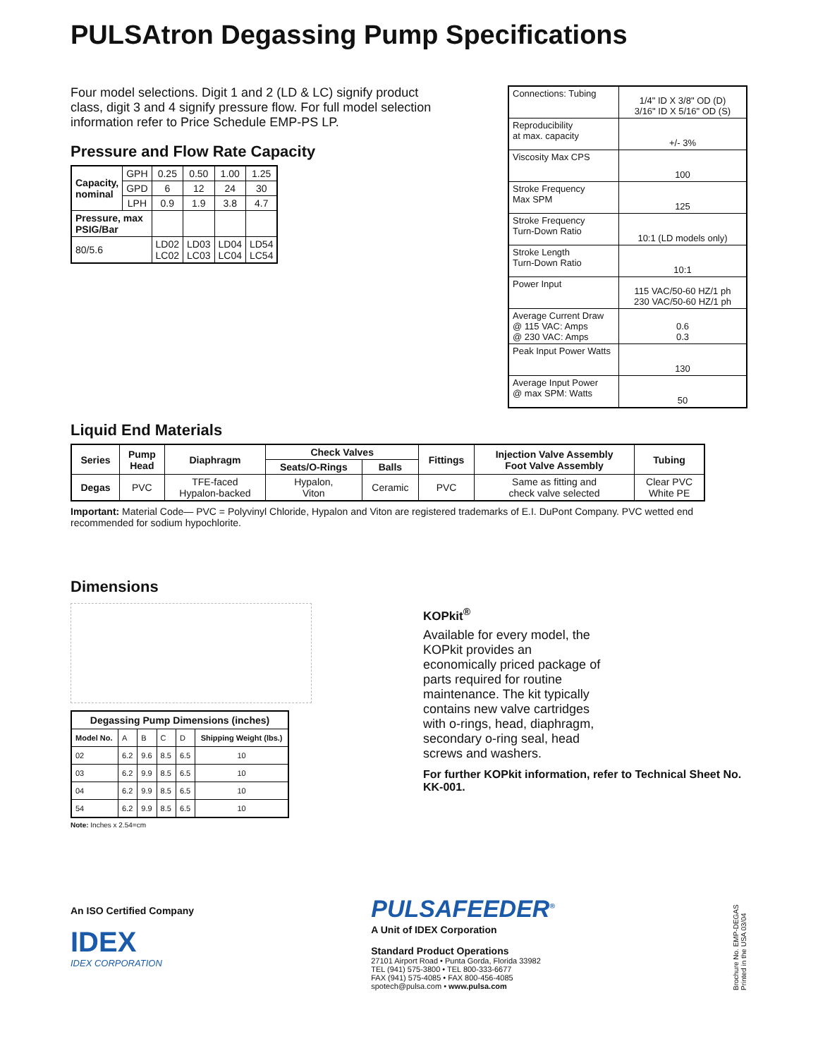PULSAtron Degassing Pump Specifications
Four model selections. Digit 1 and 2 (LD & LC) signify product class, digit 3 and 4 signify pressure flow. For full model selection information refer to Price Schedule EMP-PS LP.
Pressure and Flow Rate Capacity
| Capacity, nominal | GPH | 0.25 | 0.50 | 1.00 | 1.25 |
| | GPD | 6 | 12 | 24 | 30 |
| | LPH | 0.9 | 1.9 | 3.8 | 4.7 |
| Pressure, max PSIG/Bar | | | | | |
| 80/5.6 | | LD02 LC02 | LD03 LC03 | LD04 LC04 | LD54 LC54 |
| Connections: Tubing | 1/4" ID X 3/8" OD (D) 3/16" ID X 5/16" OD (S) |
| Reproducibility at max. capacity | +/- 3% |
| Viscosity Max CPS | 100 |
| Stroke Frequency Max SPM | 125 |
| Stroke Frequency Turn-Down Ratio | 10:1 (LD models only) |
| Stroke Length Turn-Down Ratio | 10:1 |
| Power Input | 115 VAC/50-60 HZ/1 ph 230 VAC/50-60 HZ/1 ph |
| Average Current Draw @ 115 VAC: Amps @ 230 VAC: Amps | 0.6 0.3 |
| Peak Input Power Watts | 130 |
| Average Input Power @ max SPM: Watts | 50 |
Liquid End Materials
| Series | Pump Head | Diaphragm | Check Valves | | Fittings | Injection Valve Assembly Foot Valve Assembly | Tubing |
| --- | --- | --- | --- | --- | --- | --- | --- |
| | | | Seats/O-Rings | Balls | | | |
| Degas | PVC | TFE-faced Hypalon-backed | Hypalon, Viton | Ceramic | PVC | Same as fitting and check valve selected | Clear PVC White PE |
Important: Material Code— PVC = Polyvinyl Chloride, Hypalon and Viton are registered trademarks of E.I. DuPont Company. PVC wetted end recommended for sodium hypochlorite.
Dimensions
| Degassing Pump Dimensions (inches) | | | | | |
| --- | --- | --- | --- | --- | --- |
| Model No. | A | B | C | D | Shipping Weight (lbs.) |
| 02 | 6.2 | 9.6 | 8.5 | 6.5 | 10 |
| 03 | 6.2 | 9.9 | 8.5 | 6.5 | 10 |
| 04 | 6.2 | 9.9 | 8.5 | 6.5 | 10 |
| 54 | 6.2 | 9.9 | 8.5 | 6.5 | 10 |
Note: Inches x 2.54=cm
KOPkit<sup>®</sup>
Available for every model, the KOPkit provides an economically priced package of parts required for routine maintenance. The kit typically contains new valve cartridges with o-rings, head, diaphragm, secondary o-ring seal, head screws and washers.
For further KOPkit information, refer to Technical Sheet No. KK-001.
An ISO Certified Company
IDEX
IDEX CORPORATION
PULSAFEEDER<sup>®</sup>
A Unit of IDEX Corporation
Standard Product Operations
27101 Airport Road • Punta Gorda, Florida 33982
TEL (941) 575-3800 • TEL 800-333-6677
FAX (941) 575-4085 • FAX 800-456-4085
spotech@pulsa.com • www.pulsa.com
Brochure No. EMP-DEGAS
Printed in the USA 03/04